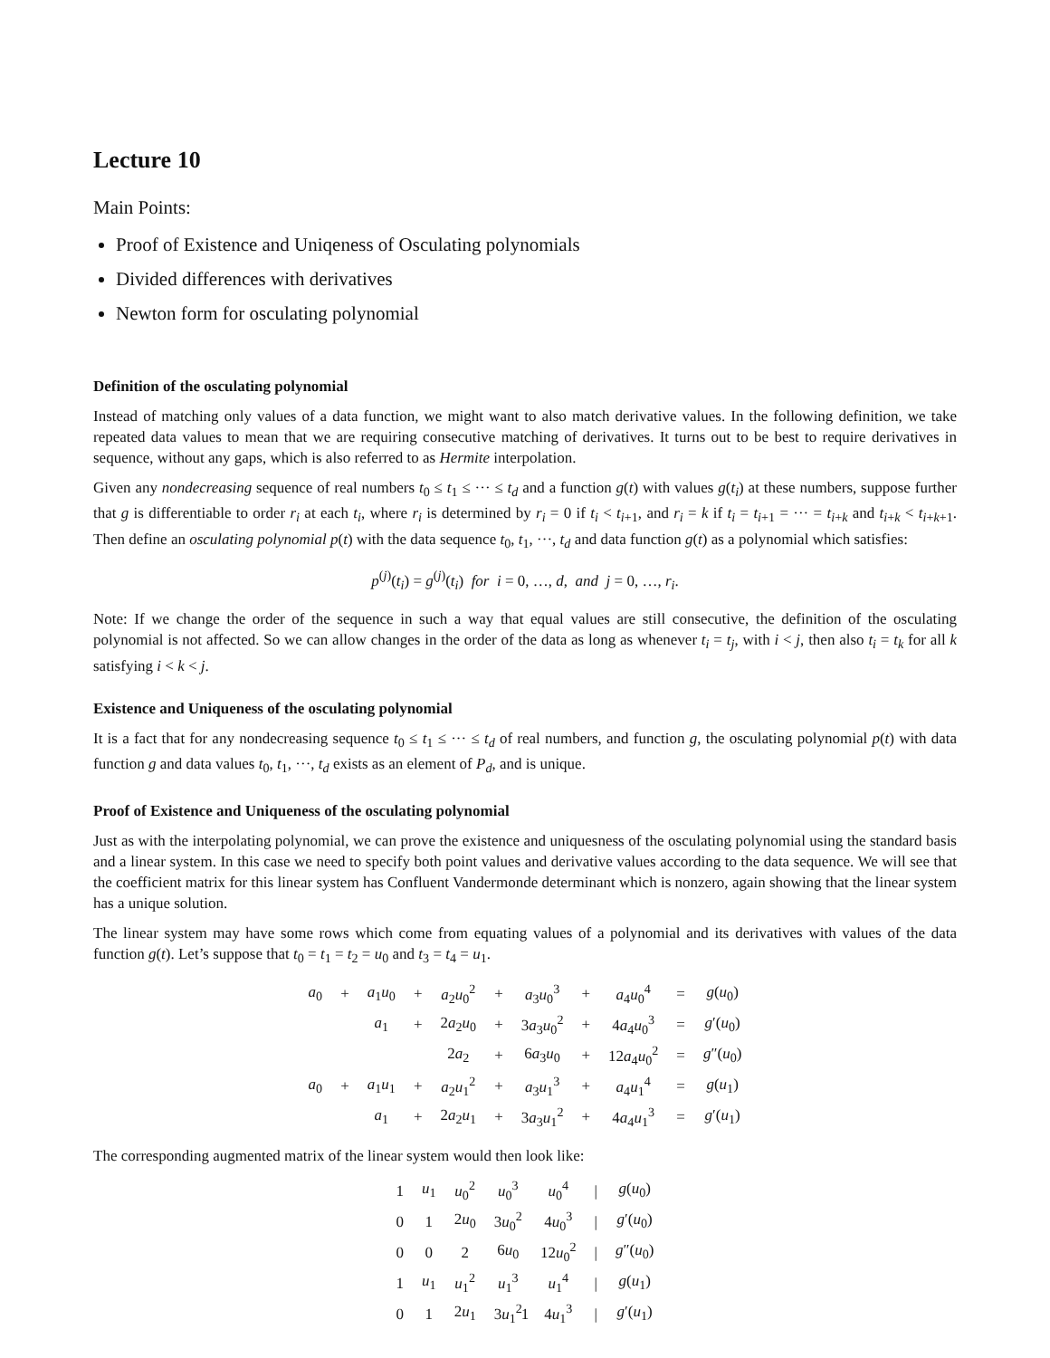Lecture 10
Main Points:
Proof of Existence and Uniqeness of Osculating polynomials
Divided differences with derivatives
Newton form for osculating polynomial
Definition of the osculating polynomial
Instead of matching only values of a data function, we might want to also match derivative values. In the following definition, we take repeated data values to mean that we are requiring consecutive matching of derivatives. It turns out to be best to require derivatives in sequence, without any gaps, which is also referred to as Hermite interpolation.
Given any nondecreasing sequence of real numbers t<sub>0</sub> ≤ t<sub>1</sub> ≤ ··· ≤ t<sub>d</sub> and a function g(t) with values g(t<sub>i</sub>) at these numbers, suppose further that g is differentiable to order r<sub>i</sub> at each t<sub>i</sub>, where r<sub>i</sub> is determined by r<sub>i</sub> = 0 if t<sub>i</sub> < t<sub>i+1</sub>, and r<sub>i</sub> = k if t<sub>i</sub> = t<sub>i+1</sub> = ··· = t<sub>i+k</sub> and t<sub>i+k</sub> < t<sub>i+k+1</sub>. Then define an osculating polynomial p(t) with the data sequence t<sub>0</sub>, t<sub>1</sub>, ···, t<sub>d</sub> and data function g(t) as a polynomial which satisfies:
p<sup>(j)</sup>(t<sub>i</sub>) = g<sup>(j)</sup>(t<sub>i</sub>) for i = 0, …, d, and j = 0, …, r<sub>i</sub>.
Note: If we change the order of the sequence in such a way that equal values are still consecutive, the definition of the osculating polynomial is not affected. So we can allow changes in the order of the data as long as whenever t<sub>i</sub> = t<sub>j</sub>, with i < j, then also t<sub>i</sub> = t<sub>k</sub> for all k satisfying i < k < j.
Existence and Uniqueness of the osculating polynomial
It is a fact that for any nondecreasing sequence t<sub>0</sub> ≤ t<sub>1</sub> ≤ ··· ≤ t<sub>d</sub> of real numbers, and function g, the osculating polynomial p(t) with data function g and data values t<sub>0</sub>, t<sub>1</sub>, ···, t<sub>d</sub> exists as an element of P<sub>d</sub>, and is unique.
Proof of Existence and Uniqueness of the osculating polynomial
Just as with the interpolating polynomial, we can prove the existence and uniquesness of the osculating polynomial using the standard basis and a linear system. In this case we need to specify both point values and derivative values according to the data sequence. We will see that the coefficient matrix for this linear system has Confluent Vandermonde determinant which is nonzero, again showing that the linear system has a unique solution.
The linear system may have some rows which come from equating values of a polynomial and its derivatives with values of the data function g(t). Let’s suppose that t<sub>0</sub> = t<sub>1</sub> = t<sub>2</sub> = u<sub>0</sub> and t<sub>3</sub> = t<sub>4</sub> = u<sub>1</sub>.
| a<sub>0</sub> | + | a<sub>1</sub> u<sub>0</sub> | + | a<sub>2</sub> u<sub>0</sub><sup>2</sup> | + | a<sub>3</sub> u<sub>0</sub><sup>3</sup> | + | a<sub>4</sub> u<sub>0</sub><sup>4</sup> | = | g ( u<sub>0</sub>) |
| | | a<sub>1</sub> | + | 2 a<sub>2</sub> u<sub>0</sub> | + | 3 a<sub>3</sub> u<sub>0</sub><sup>2</sup> | + | 4 a<sub>4</sub> u<sub>0</sub><sup>3</sup> | = | g ′( u<sub>0</sub>) |
| | | | | 2 a<sub>2</sub> | + | 6 a<sub>3</sub> u<sub>0</sub> | + | 12 a<sub>4</sub> u<sub>0</sub><sup>2</sup> | = | g ″( u<sub>0</sub>) |
| a<sub>0</sub> | + | a<sub>1</sub> u<sub>1</sub> | + | a<sub>2</sub> u<sub>1</sub><sup>2</sup> | + | a<sub>3</sub> u<sub>1</sub><sup>3</sup> | + | a<sub>4</sub> u<sub>1</sub><sup>4</sup> | = | g ( u<sub>1</sub>) |
| | | a<sub>1</sub> | + | 2 a<sub>2</sub> u<sub>1</sub> | + | 3 a<sub>3</sub> u<sub>1</sub><sup>2</sup> | + | 4 a<sub>4</sub> u<sub>1</sub><sup>3</sup> | = | g ′( u<sub>1</sub>) |
The corresponding augmented matrix of the linear system would then look like:
| 1 | u<sub>1</sub> | u<sub>0</sub><sup>2</sup> | u<sub>0</sub><sup>3</sup> | u<sub>0</sub><sup>4</sup> | / | g ( u<sub>0</sub>) |
| 0 | 1 | 2 u<sub>0</sub> | 3 u<sub>0</sub><sup>2</sup> | 4 u<sub>0</sub><sup>3</sup> | / | g ′( u<sub>0</sub>) |
| 0 | 0 | 2 | 6 u<sub>0</sub> | 12 u<sub>0</sub><sup>2</sup> | / | g ″( u<sub>0</sub>) |
| 1 | u<sub>1</sub> | u<sub>1</sub><sup>2</sup> | u<sub>1</sub><sup>3</sup> | u<sub>1</sub><sup>4</sup> | / | g ( u<sub>1</sub>) |
| 0 | 1 | 2 u<sub>1</sub> | 3 u<sub>1</sub><sup>2</sup> | 4 u<sub>1</sub><sup>3</sup> | / | g ′( u<sub>1</sub>) |
1